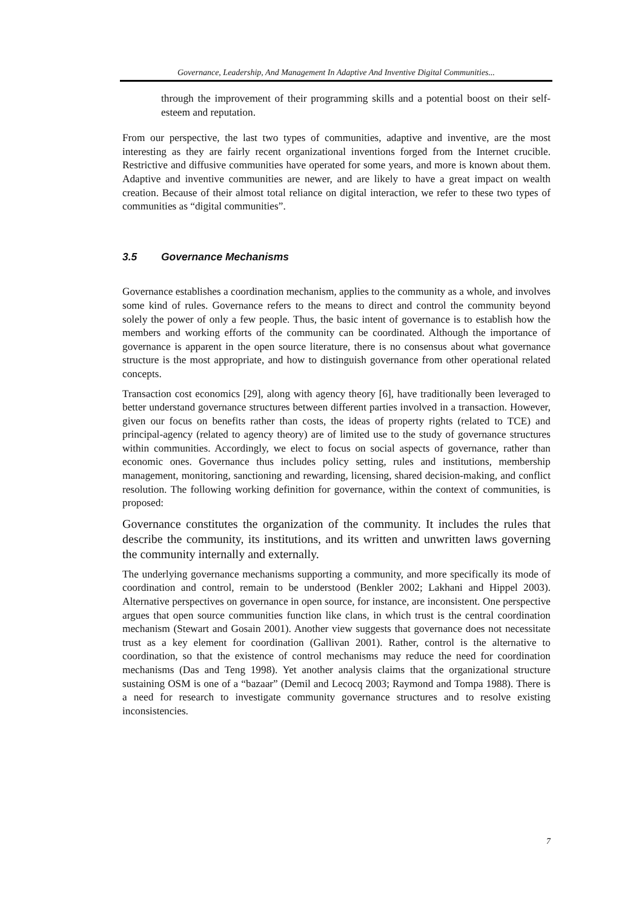Governance, Leadership, And Management In Adaptive And Inventive Digital Communities...
through the improvement of their programming skills and a potential boost on their self-esteem and reputation.
From our perspective, the last two types of communities, adaptive and inventive, are the most interesting as they are fairly recent organizational inventions forged from the Internet crucible. Restrictive and diffusive communities have operated for some years, and more is known about them. Adaptive and inventive communities are newer, and are likely to have a great impact on wealth creation. Because of their almost total reliance on digital interaction, we refer to these two types of communities as “digital communities”.
3.5 Governance Mechanisms
Governance establishes a coordination mechanism, applies to the community as a whole, and involves some kind of rules. Governance refers to the means to direct and control the community beyond solely the power of only a few people. Thus, the basic intent of governance is to establish how the members and working efforts of the community can be coordinated. Although the importance of governance is apparent in the open source literature, there is no consensus about what governance structure is the most appropriate, and how to distinguish governance from other operational related concepts.
Transaction cost economics [29], along with agency theory [6], have traditionally been leveraged to better understand governance structures between different parties involved in a transaction. However, given our focus on benefits rather than costs, the ideas of property rights (related to TCE) and principal-agency (related to agency theory) are of limited use to the study of governance structures within communities. Accordingly, we elect to focus on social aspects of governance, rather than economic ones. Governance thus includes policy setting, rules and institutions, membership management, monitoring, sanctioning and rewarding, licensing, shared decision-making, and conflict resolution. The following working definition for governance, within the context of communities, is proposed:
Governance constitutes the organization of the community. It includes the rules that describe the community, its institutions, and its written and unwritten laws governing the community internally and externally.
The underlying governance mechanisms supporting a community, and more specifically its mode of coordination and control, remain to be understood (Benkler 2002; Lakhani and Hippel 2003). Alternative perspectives on governance in open source, for instance, are inconsistent. One perspective argues that open source communities function like clans, in which trust is the central coordination mechanism (Stewart and Gosain 2001). Another view suggests that governance does not necessitate trust as a key element for coordination (Gallivan 2001). Rather, control is the alternative to coordination, so that the existence of control mechanisms may reduce the need for coordination mechanisms (Das and Teng 1998). Yet another analysis claims that the organizational structure sustaining OSM is one of a “bazaar” (Demil and Lecocq 2003; Raymond and Tompa 1988). There is a need for research to investigate community governance structures and to resolve existing inconsistencies.
7